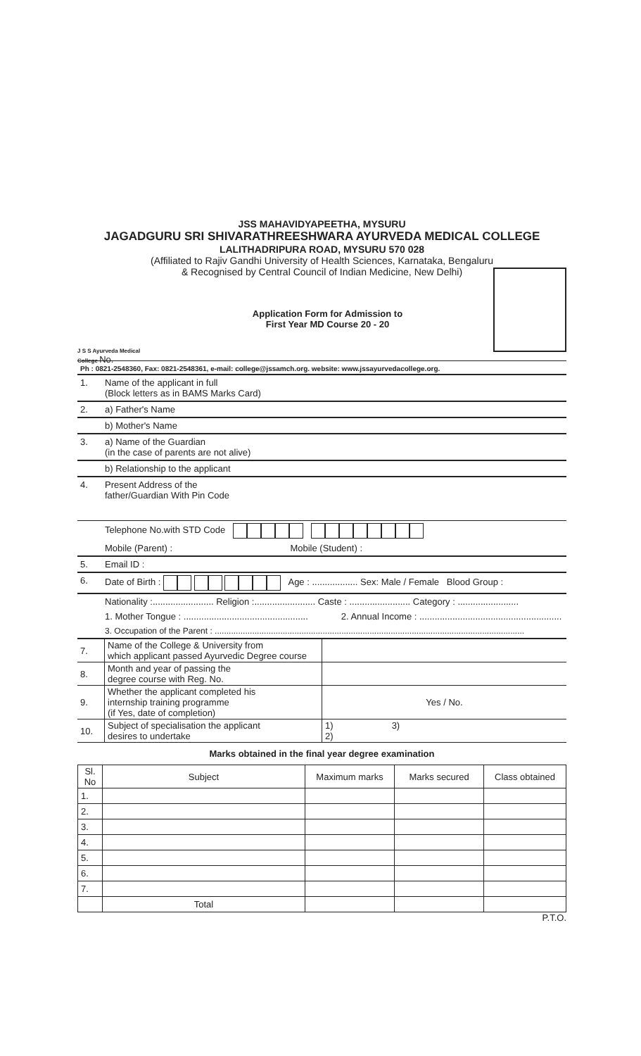JSS MAHAVIDYAPEETHA, MYSURU
JAGADGURU SRI SHIVARATHREESHWARA AYURVEDA MEDICAL COLLEGE
LALITHADRIPURA ROAD, MYSURU 570 028
(Affiliated to Rajiv Gandhi University of Health Sciences, Karnataka, Bengaluru
& Recognised by Central Council of Indian Medicine, New Delhi)
J S S Ayurveda Medical College No.
Application Form for Admission to
First Year MD Course 20 - 20
Ph : 0821-2548360, Fax: 0821-2548361, e-mail: college@jssamch.org. website: www.jssayurvedacollege.org.
1. Name of the applicant in full
(Block letters as in BAMS Marks Card)
2. a) Father's Name
b) Mother's Name
3. a) Name of the Guardian
(in the case of parents are not alive)
b) Relationship to the applicant
4. Present Address of the
father/Guardian With Pin Code
Telephone No.with STD Code
Mobile (Parent) : Mobile (Student) :
5. Email ID :
6. Date of Birth : Age : .................. Sex: Male / Female Blood Group :
Nationality :........................ Religion :........................ Caste : ........................ Category : ........................
1. Mother Tongue : ................................................. 2. Annual Income : ........................................................
3. Occupation of the Parent : ....................................................................................................................................
| 7. | Name of the College & University from which applicant passed Ayurvedic Degree course | |
| 8. | Month and year of passing the degree course with Reg. No. | |
| 9. | Whether the applicant completed his internship training programme (if Yes, date of completion) | Yes / No. |
| 10. | Subject of specialisation the applicant desires to undertake | 1) 3) 2) |
Marks obtained in the final year degree examination
| Sl. No | Subject | Maximum marks | Marks secured | Class obtained |
| --- | --- | --- | --- | --- |
| 1. | | | | |
| 2. | | | | |
| 3. | | | | |
| 4. | | | | |
| 5. | | | | |
| 6. | | | | |
| 7. | | | | |
| | Total | | | |
P.T.O.